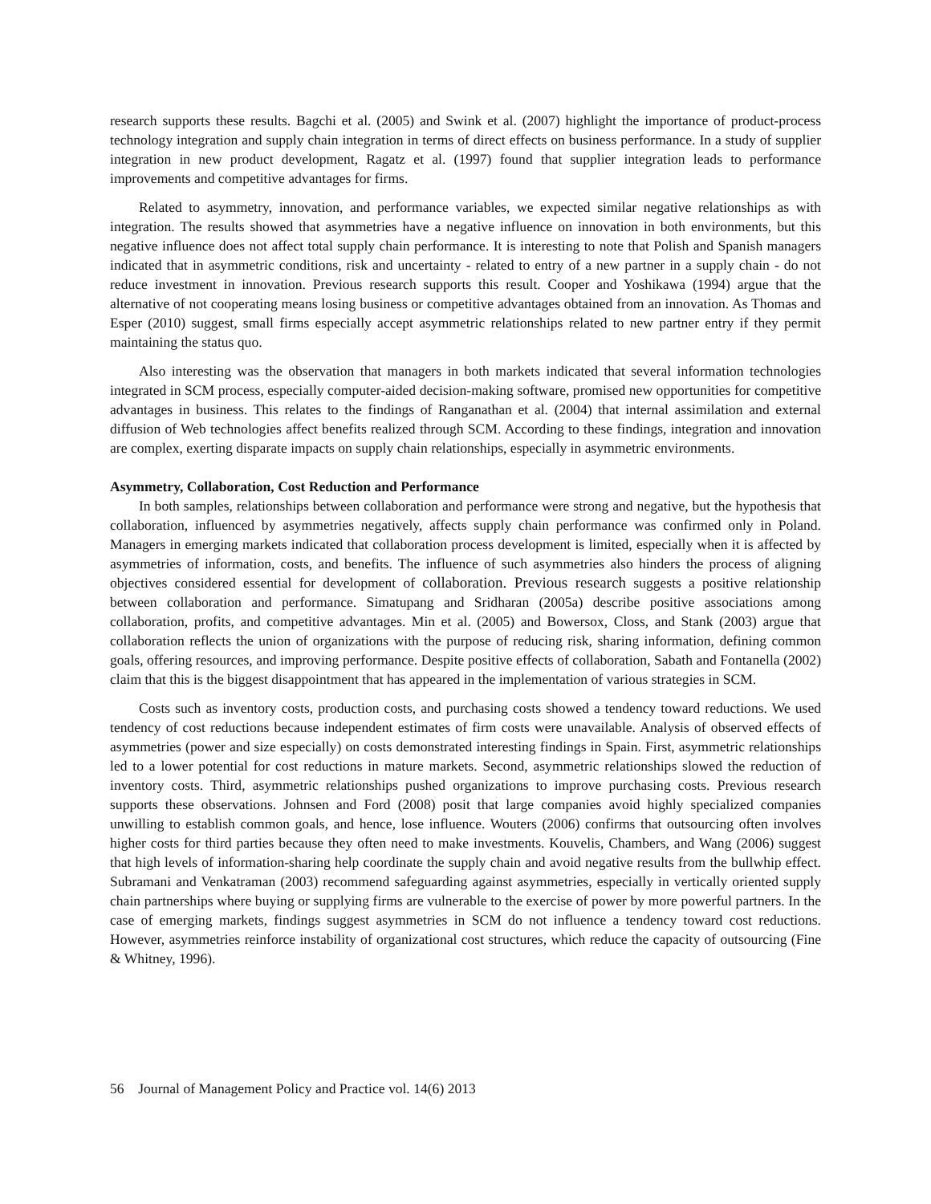research supports these results. Bagchi et al. (2005) and Swink et al. (2007) highlight the importance of product-process technology integration and supply chain integration in terms of direct effects on business performance. In a study of supplier integration in new product development, Ragatz et al. (1997) found that supplier integration leads to performance improvements and competitive advantages for firms.
Related to asymmetry, innovation, and performance variables, we expected similar negative relationships as with integration. The results showed that asymmetries have a negative influence on innovation in both environments, but this negative influence does not affect total supply chain performance. It is interesting to note that Polish and Spanish managers indicated that in asymmetric conditions, risk and uncertainty - related to entry of a new partner in a supply chain - do not reduce investment in innovation. Previous research supports this result. Cooper and Yoshikawa (1994) argue that the alternative of not cooperating means losing business or competitive advantages obtained from an innovation. As Thomas and Esper (2010) suggest, small firms especially accept asymmetric relationships related to new partner entry if they permit maintaining the status quo.
Also interesting was the observation that managers in both markets indicated that several information technologies integrated in SCM process, especially computer-aided decision-making software, promised new opportunities for competitive advantages in business. This relates to the findings of Ranganathan et al. (2004) that internal assimilation and external diffusion of Web technologies affect benefits realized through SCM. According to these findings, integration and innovation are complex, exerting disparate impacts on supply chain relationships, especially in asymmetric environments.
Asymmetry, Collaboration, Cost Reduction and Performance
In both samples, relationships between collaboration and performance were strong and negative, but the hypothesis that collaboration, influenced by asymmetries negatively, affects supply chain performance was confirmed only in Poland. Managers in emerging markets indicated that collaboration process development is limited, especially when it is affected by asymmetries of information, costs, and benefits. The influence of such asymmetries also hinders the process of aligning objectives considered essential for development of collaboration. Previous research suggests a positive relationship between collaboration and performance. Simatupang and Sridharan (2005a) describe positive associations among collaboration, profits, and competitive advantages. Min et al. (2005) and Bowersox, Closs, and Stank (2003) argue that collaboration reflects the union of organizations with the purpose of reducing risk, sharing information, defining common goals, offering resources, and improving performance. Despite positive effects of collaboration, Sabath and Fontanella (2002) claim that this is the biggest disappointment that has appeared in the implementation of various strategies in SCM.
Costs such as inventory costs, production costs, and purchasing costs showed a tendency toward reductions. We used tendency of cost reductions because independent estimates of firm costs were unavailable. Analysis of observed effects of asymmetries (power and size especially) on costs demonstrated interesting findings in Spain. First, asymmetric relationships led to a lower potential for cost reductions in mature markets. Second, asymmetric relationships slowed the reduction of inventory costs. Third, asymmetric relationships pushed organizations to improve purchasing costs. Previous research supports these observations. Johnsen and Ford (2008) posit that large companies avoid highly specialized companies unwilling to establish common goals, and hence, lose influence. Wouters (2006) confirms that outsourcing often involves higher costs for third parties because they often need to make investments. Kouvelis, Chambers, and Wang (2006) suggest that high levels of information-sharing help coordinate the supply chain and avoid negative results from the bullwhip effect. Subramani and Venkatraman (2003) recommend safeguarding against asymmetries, especially in vertically oriented supply chain partnerships where buying or supplying firms are vulnerable to the exercise of power by more powerful partners. In the case of emerging markets, findings suggest asymmetries in SCM do not influence a tendency toward cost reductions. However, asymmetries reinforce instability of organizational cost structures, which reduce the capacity of outsourcing (Fine & Whitney, 1996).
56 Journal of Management Policy and Practice vol. 14(6) 2013